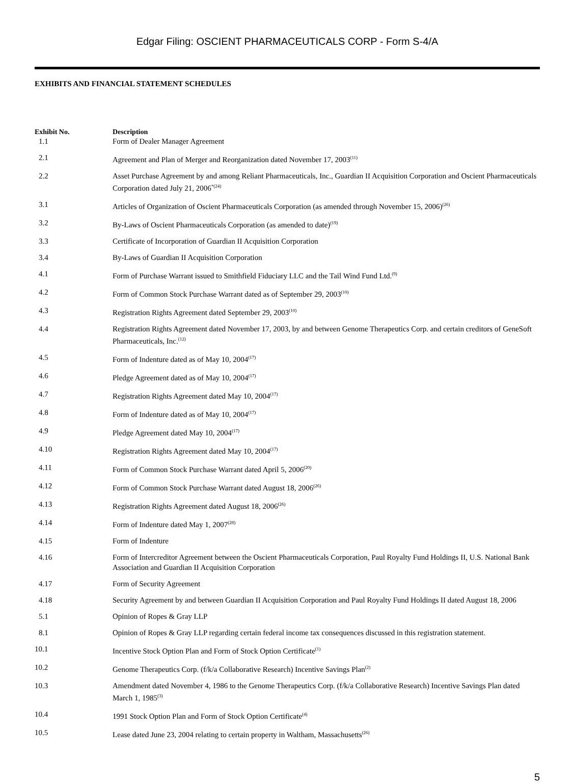Edgar Filing: OSCIENT PHARMACEUTICALS CORP - Form S-4/A
EXHIBITS AND FINANCIAL STATEMENT SCHEDULES
| Exhibit No. | Description |
| --- | --- |
| 1.1 | Form of Dealer Manager Agreement |
| 2.1 | Agreement and Plan of Merger and Reorganization dated November 17, 2003<sup>(11)</sup> |
| 2.2 | Asset Purchase Agreement by and among Reliant Pharmaceuticals, Inc., Guardian II Acquisition Corporation and Oscient Pharmaceuticals Corporation dated July 21, 2006<sup>*(24)</sup> |
| 3.1 | Articles of Organization of Oscient Pharmaceuticals Corporation (as amended through November 15, 2006)<sup>(26)</sup> |
| 3.2 | By-Laws of Oscient Pharmaceuticals Corporation (as amended to date)<sup>(19)</sup> |
| 3.3 | Certificate of Incorporation of Guardian II Acquisition Corporation |
| 3.4 | By-Laws of Guardian II Acquisition Corporation |
| 4.1 | Form of Purchase Warrant issued to Smithfield Fiduciary LLC and the Tail Wind Fund Ltd.<sup>(9)</sup> |
| 4.2 | Form of Common Stock Purchase Warrant dated as of September 29, 2003<sup>(10)</sup> |
| 4.3 | Registration Rights Agreement dated September 29, 2003<sup>(10)</sup> |
| 4.4 | Registration Rights Agreement dated November 17, 2003, by and between Genome Therapeutics Corp. and certain creditors of GeneSoft Pharmaceuticals, Inc.<sup>(12)</sup> |
| 4.5 | Form of Indenture dated as of May 10, 2004<sup>(17)</sup> |
| 4.6 | Pledge Agreement dated as of May 10, 2004<sup>(17)</sup> |
| 4.7 | Registration Rights Agreement dated May 10, 2004<sup>(17)</sup> |
| 4.8 | Form of Indenture dated as of May 10, 2004<sup>(17)</sup> |
| 4.9 | Pledge Agreement dated May 10, 2004<sup>(17)</sup> |
| 4.10 | Registration Rights Agreement dated May 10, 2004<sup>(17)</sup> |
| 4.11 | Form of Common Stock Purchase Warrant dated April 5, 2006<sup>(20)</sup> |
| 4.12 | Form of Common Stock Purchase Warrant dated August 18, 2006<sup>(26)</sup> |
| 4.13 | Registration Rights Agreement dated August 18, 2006<sup>(26)</sup> |
| 4.14 | Form of Indenture dated May 1, 2007<sup>(28)</sup> |
| 4.15 | Form of Indenture |
| 4.16 | Form of Intercreditor Agreement between the Oscient Pharmaceuticals Corporation, Paul Royalty Fund Holdings II, U.S. National Bank Association and Guardian II Acquisition Corporation |
| 4.17 | Form of Security Agreement |
| 4.18 | Security Agreement by and between Guardian II Acquisition Corporation and Paul Royalty Fund Holdings II dated August 18, 2006 |
| 5.1 | Opinion of Ropes & Gray LLP |
| 8.1 | Opinion of Ropes & Gray LLP regarding certain federal income tax consequences discussed in this registration statement. |
| 10.1 | Incentive Stock Option Plan and Form of Stock Option Certificate<sup>(1)</sup> |
| 10.2 | Genome Therapeutics Corp. (f/k/a Collaborative Research) Incentive Savings Plan<sup>(2)</sup> |
| 10.3 | Amendment dated November 4, 1986 to the Genome Therapeutics Corp. (f/k/a Collaborative Research) Incentive Savings Plan dated March 1, 1985<sup>(3)</sup> |
| 10.4 | 1991 Stock Option Plan and Form of Stock Option Certificate<sup>(4)</sup> |
| 10.5 | Lease dated June 23, 2004 relating to certain property in Waltham, Massachusetts<sup>(26)</sup> |
5